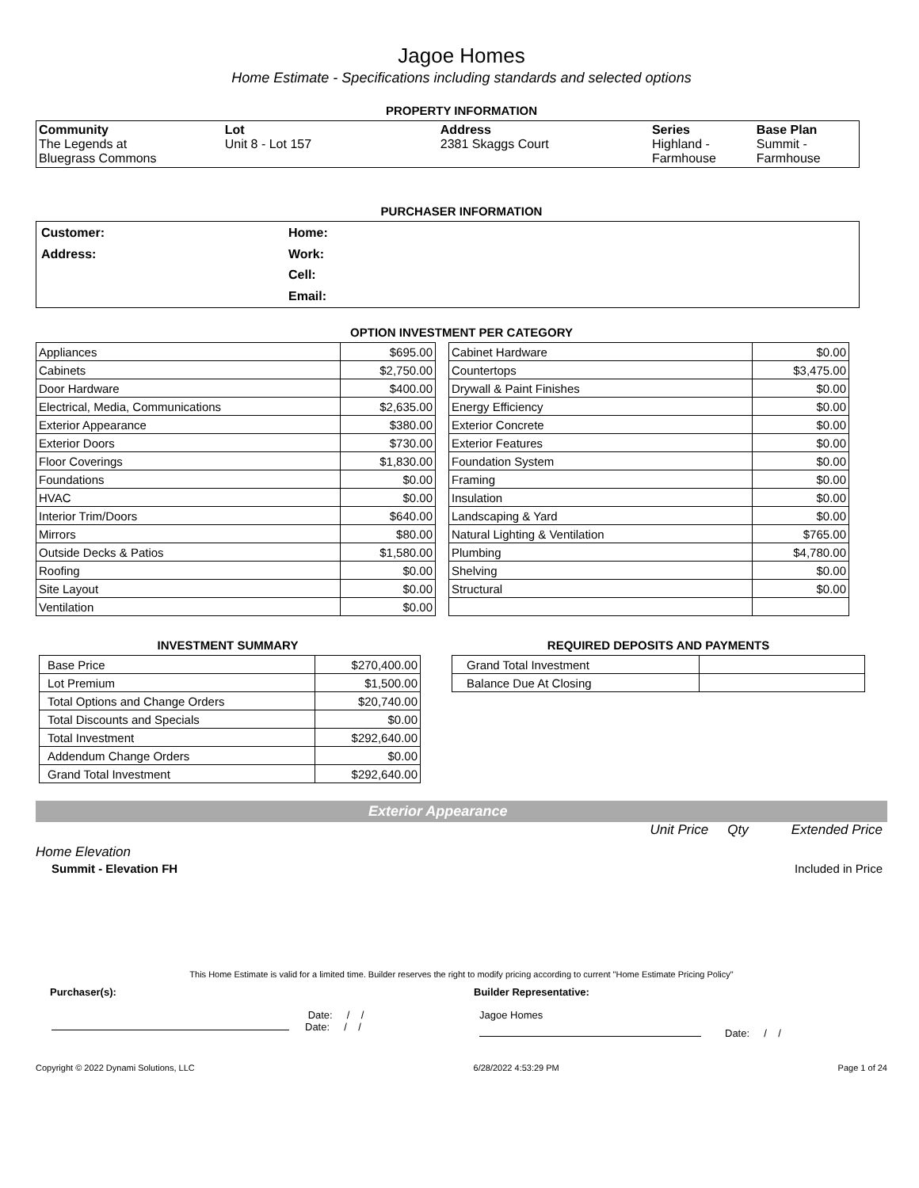Jagoe Homes
Home Estimate - Specifications including standards and selected options
PROPERTY INFORMATION
| Community The Legends at Bluegrass Commons | Lot Unit 8 - Lot 157 | Address 2381 Skaggs Court | Series Highland - Farmhouse | Base Plan Summit - Farmhouse |
PURCHASER INFORMATION
| Customer: | Home: |
| Address: | Work: |
| | Cell: |
| | Email: |
OPTION INVESTMENT PER CATEGORY
| Appliances | $695.00 |
| Cabinets | $2,750.00 |
| Door Hardware | $400.00 |
| Electrical, Media, Communications | $2,635.00 |
| Exterior Appearance | $380.00 |
| Exterior Doors | $730.00 |
| Floor Coverings | $1,830.00 |
| Foundations | $0.00 |
| HVAC | $0.00 |
| Interior Trim/Doors | $640.00 |
| Mirrors | $80.00 |
| Outside Decks & Patios | $1,580.00 |
| Roofing | $0.00 |
| Site Layout | $0.00 |
| Ventilation | $0.00 |
| Cabinet Hardware | $0.00 |
| Countertops | $3,475.00 |
| Drywall & Paint Finishes | $0.00 |
| Energy Efficiency | $0.00 |
| Exterior Concrete | $0.00 |
| Exterior Features | $0.00 |
| Foundation System | $0.00 |
| Framing | $0.00 |
| Insulation | $0.00 |
| Landscaping & Yard | $0.00 |
| Natural Lighting & Ventilation | $765.00 |
| Plumbing | $4,780.00 |
| Shelving | $0.00 |
| Structural | $0.00 |
INVESTMENT SUMMARY
| Base Price | $270,400.00 |
| Lot Premium | $1,500.00 |
| Total Options and Change Orders | $20,740.00 |
| Total Discounts and Specials | $0.00 |
| Total Investment | $292,640.00 |
| Addendum Change Orders | $0.00 |
| Grand Total Investment | $292,640.00 |
REQUIRED DEPOSITS AND PAYMENTS
| Grand Total Investment | |
| Balance Due At Closing | |
Exterior Appearance
Unit Price Qty Extended Price
Home Elevation
Summit - Elevation FH Included in Price
This Home Estimate is valid for a limited time. Builder reserves the right to modify pricing according to current "Home Estimate Pricing Policy"
Purchaser(s): Builder Representative:
Date: / /
Date: / /
Jagoe Homes
Date: / /
Copyright © 2022 Dynami Solutions, LLC 6/28/2022 4:53:29 PM Page 1 of 24